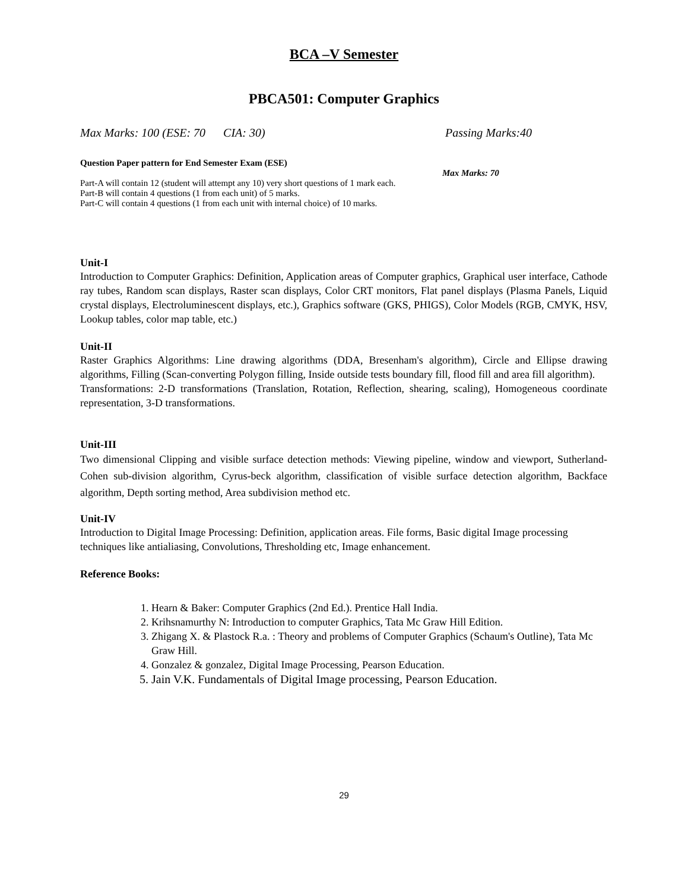BCA –V Semester
PBCA501: Computer Graphics
Max Marks: 100 (ESE: 70 CIA: 30) Passing Marks:40
Question Paper pattern for End Semester Exam (ESE)
Max Marks: 70
Part-A will contain 12 (student will attempt any 10) very short questions of 1 mark each.
Part-B will contain 4 questions (1 from each unit) of 5 marks.
Part-C will contain 4 questions (1 from each unit with internal choice) of 10 marks.
Unit-I
Introduction to Computer Graphics: Definition, Application areas of Computer graphics, Graphical user interface, Cathode ray tubes, Random scan displays, Raster scan displays, Color CRT monitors, Flat panel displays (Plasma Panels, Liquid crystal displays, Electroluminescent displays, etc.), Graphics software (GKS, PHIGS), Color Models (RGB, CMYK, HSV, Lookup tables, color map table, etc.)
Unit-II
Raster Graphics Algorithms: Line drawing algorithms (DDA, Bresenham's algorithm), Circle and Ellipse drawing algorithms, Filling (Scan-converting Polygon filling, Inside outside tests boundary fill, flood fill and area fill algorithm).
Transformations: 2-D transformations (Translation, Rotation, Reflection, shearing, scaling), Homogeneous coordinate representation, 3-D transformations.
Unit-III
Two dimensional Clipping and visible surface detection methods: Viewing pipeline, window and viewport, Sutherland-Cohen sub-division algorithm, Cyrus-beck algorithm, classification of visible surface detection algorithm, Backface algorithm, Depth sorting method, Area subdivision method etc.
Unit-IV
Introduction to Digital Image Processing: Definition, application areas. File forms, Basic digital Image processing techniques like antialiasing, Convolutions, Thresholding etc, Image enhancement.
Reference Books:
1. Hearn & Baker: Computer Graphics (2nd Ed.). Prentice Hall India.
2. Krihsnamurthy N: Introduction to computer Graphics, Tata Mc Graw Hill Edition.
3. Zhigang X. & Plastock R.a. : Theory and problems of Computer Graphics (Schaum's Outline), Tata Mc Graw Hill.
4. Gonzalez & gonzalez, Digital Image Processing, Pearson Education.
5. Jain V.K. Fundamentals of Digital Image processing, Pearson Education.
29